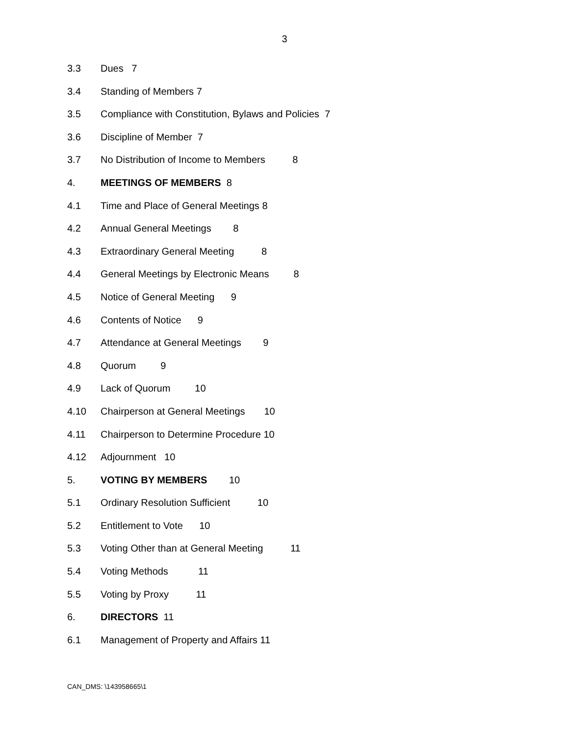3
3.3 Dues 7
3.4 Standing of Members 7
3.5 Compliance with Constitution, Bylaws and Policies 7
3.6 Discipline of Member 7
3.7 No Distribution of Income to Members 8
4. MEETINGS OF MEMBERS 8
4.1 Time and Place of General Meetings 8
4.2 Annual General Meetings 8
4.3 Extraordinary General Meeting 8
4.4 General Meetings by Electronic Means 8
4.5 Notice of General Meeting 9
4.6 Contents of Notice 9
4.7 Attendance at General Meetings 9
4.8 Quorum 9
4.9 Lack of Quorum 10
4.10 Chairperson at General Meetings 10
4.11 Chairperson to Determine Procedure 10
4.12 Adjournment 10
5. VOTING BY MEMBERS 10
5.1 Ordinary Resolution Sufficient 10
5.2 Entitlement to Vote 10
5.3 Voting Other than at General Meeting 11
5.4 Voting Methods 11
5.5 Voting by Proxy 11
6. DIRECTORS 11
6.1 Management of Property and Affairs 11
CAN_DMS: \143958665\1